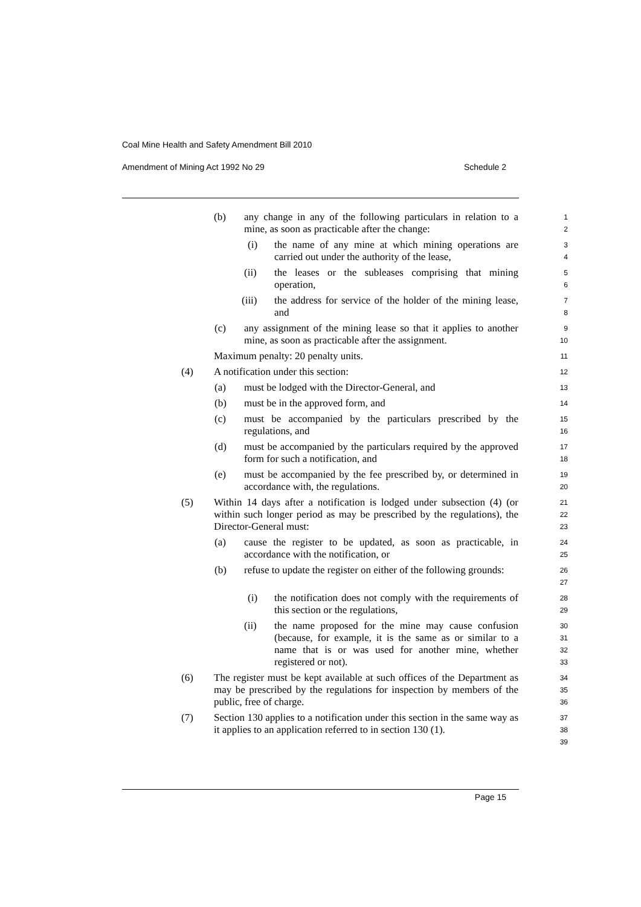Coal Mine Health and Safety Amendment Bill 2010
Amendment of Mining Act 1992 No 29 Schedule 2
(b) any change in any of the following particulars in relation to a mine, as soon as practicable after the change: 1
2
(i) the name of any mine at which mining operations are carried out under the authority of the lease, 3
4
(ii) the leases or the subleases comprising that mining operation, 5
6
(iii) the address for service of the holder of the mining lease, and 7
8
(c) any assignment of the mining lease so that it applies to another mine, as soon as practicable after the assignment. 9
10
Maximum penalty: 20 penalty units. 11
(4) A notification under this section: 12
(a) must be lodged with the Director-General, and 13
(b) must be in the approved form, and 14
(c) must be accompanied by the particulars prescribed by the regulations, and 15
16
(d) must be accompanied by the particulars required by the approved form for such a notification, and 17
18
(e) must be accompanied by the fee prescribed by, or determined in accordance with, the regulations. 19
20
(5) Within 14 days after a notification is lodged under subsection (4) (or within such longer period as may be prescribed by the regulations), the Director-General must: 21
22
23
(a) cause the register to be updated, as soon as practicable, in accordance with the notification, or 24
25
(b) refuse to update the register on either of the following grounds: 26
27
(i) the notification does not comply with the requirements of this section or the regulations, 28
29
(ii) the name proposed for the mine may cause confusion (because, for example, it is the same as or similar to a name that is or was used for another mine, whether registered or not). 30
31
32
33
(6) The register must be kept available at such offices of the Department as may be prescribed by the regulations for inspection by members of the public, free of charge. 34
35
36
(7) Section 130 applies to a notification under this section in the same way as it applies to an application referred to in section 130 (1). 37
38
39
Page 15